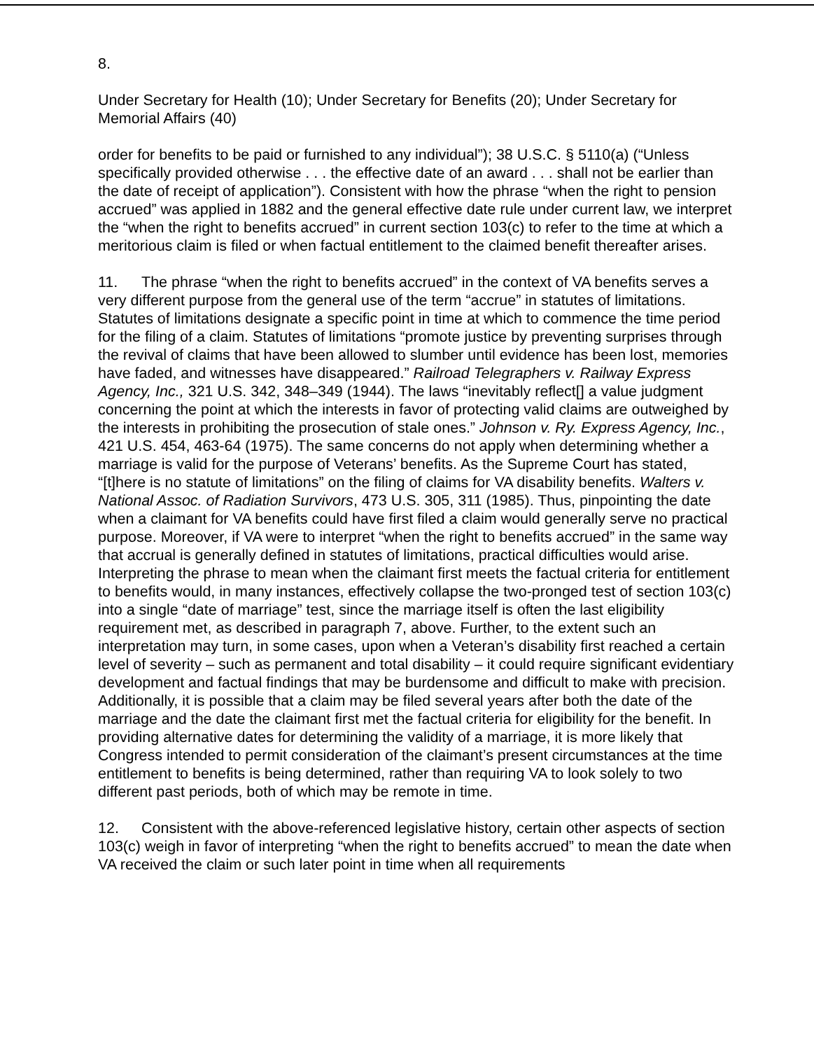8.
Under Secretary for Health (10); Under Secretary for Benefits (20); Under Secretary for Memorial Affairs (40)
order for benefits to be paid or furnished to any individual”); 38 U.S.C. § 5110(a) (“Unless specifically provided otherwise . . . the effective date of an award . . . shall not be earlier than the date of receipt of application”). Consistent with how the phrase “when the right to pension accrued” was applied in 1882 and the general effective date rule under current law, we interpret the “when the right to benefits accrued” in current section 103(c) to refer to the time at which a meritorious claim is filed or when factual entitlement to the claimed benefit thereafter arises.
11. The phrase “when the right to benefits accrued” in the context of VA benefits serves a very different purpose from the general use of the term “accrue” in statutes of limitations. Statutes of limitations designate a specific point in time at which to commence the time period for the filing of a claim. Statutes of limitations “promote justice by preventing surprises through the revival of claims that have been allowed to slumber until evidence has been lost, memories have faded, and witnesses have disappeared.” Railroad Telegraphers v. Railway Express Agency, Inc., 321 U.S. 342, 348–349 (1944). The laws “inevitably reflect[] a value judgment concerning the point at which the interests in favor of protecting valid claims are outweighed by the interests in prohibiting the prosecution of stale ones.” Johnson v. Ry. Express Agency, Inc., 421 U.S. 454, 463-64 (1975). The same concerns do not apply when determining whether a marriage is valid for the purpose of Veterans’ benefits. As the Supreme Court has stated, “[t]here is no statute of limitations” on the filing of claims for VA disability benefits. Walters v. National Assoc. of Radiation Survivors, 473 U.S. 305, 311 (1985). Thus, pinpointing the date when a claimant for VA benefits could have first filed a claim would generally serve no practical purpose. Moreover, if VA were to interpret “when the right to benefits accrued” in the same way that accrual is generally defined in statutes of limitations, practical difficulties would arise. Interpreting the phrase to mean when the claimant first meets the factual criteria for entitlement to benefits would, in many instances, effectively collapse the two-pronged test of section 103(c) into a single “date of marriage” test, since the marriage itself is often the last eligibility requirement met, as described in paragraph 7, above. Further, to the extent such an interpretation may turn, in some cases, upon when a Veteran’s disability first reached a certain level of severity – such as permanent and total disability – it could require significant evidentiary development and factual findings that may be burdensome and difficult to make with precision. Additionally, it is possible that a claim may be filed several years after both the date of the marriage and the date the claimant first met the factual criteria for eligibility for the benefit. In providing alternative dates for determining the validity of a marriage, it is more likely that Congress intended to permit consideration of the claimant’s present circumstances at the time entitlement to benefits is being determined, rather than requiring VA to look solely to two different past periods, both of which may be remote in time.
12. Consistent with the above-referenced legislative history, certain other aspects of section 103(c) weigh in favor of interpreting “when the right to benefits accrued” to mean the date when VA received the claim or such later point in time when all requirements